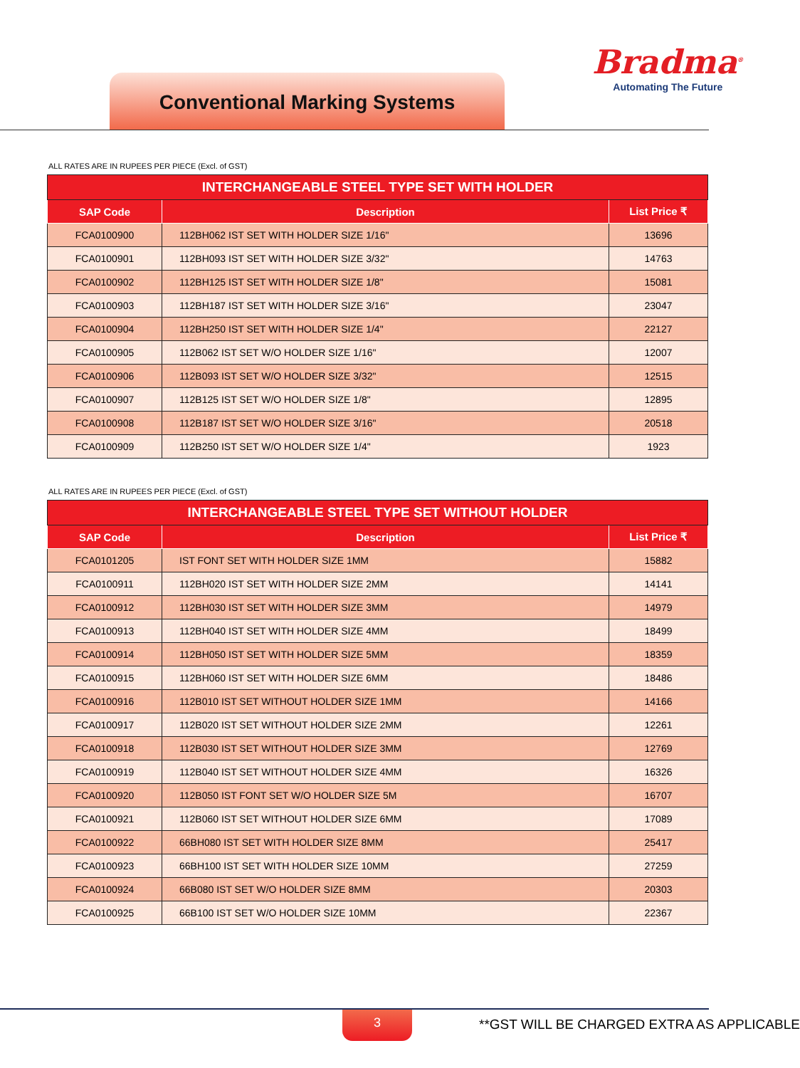Conventional Marking Systems
Bradma<sup>®</sup>
Automating The Future
ALL RATES ARE IN RUPEES PER PIECE (Excl. of GST)
| INTERCHANGEABLE STEEL TYPE SET WITH HOLDER | | |
| --- | --- | --- |
| SAP Code | Description | List Price ₹ |
| FCA0100900 | 112BH062 IST SET WITH HOLDER SIZE 1/16" | 13696 |
| FCA0100901 | 112BH093 IST SET WITH HOLDER SIZE 3/32" | 14763 |
| FCA0100902 | 112BH125 IST SET WITH HOLDER SIZE 1/8" | 15081 |
| FCA0100903 | 112BH187 IST SET WITH HOLDER SIZE 3/16" | 23047 |
| FCA0100904 | 112BH250 IST SET WITH HOLDER SIZE 1/4" | 22127 |
| FCA0100905 | 112B062 IST SET W/O HOLDER SIZE 1/16" | 12007 |
| FCA0100906 | 112B093 IST SET W/O HOLDER SIZE 3/32" | 12515 |
| FCA0100907 | 112B125 IST SET W/O HOLDER SIZE 1/8" | 12895 |
| FCA0100908 | 112B187 IST SET W/O HOLDER SIZE 3/16" | 20518 |
| FCA0100909 | 112B250 IST SET W/O HOLDER SIZE 1/4" | 1923 |
ALL RATES ARE IN RUPEES PER PIECE (Excl. of GST)
| INTERCHANGEABLE STEEL TYPE SET WITHOUT HOLDER | | |
| --- | --- | --- |
| SAP Code | Description | List Price ₹ |
| FCA0101205 | IST FONT SET WITH HOLDER SIZE 1MM | 15882 |
| FCA0100911 | 112BH020 IST SET WITH HOLDER SIZE 2MM | 14141 |
| FCA0100912 | 112BH030 IST SET WITH HOLDER SIZE 3MM | 14979 |
| FCA0100913 | 112BH040 IST SET WITH HOLDER SIZE 4MM | 18499 |
| FCA0100914 | 112BH050 IST SET WITH HOLDER SIZE 5MM | 18359 |
| FCA0100915 | 112BH060 IST SET WITH HOLDER SIZE 6MM | 18486 |
| FCA0100916 | 112B010 IST SET WITHOUT HOLDER SIZE 1MM | 14166 |
| FCA0100917 | 112B020 IST SET WITHOUT HOLDER SIZE 2MM | 12261 |
| FCA0100918 | 112B030 IST SET WITHOUT HOLDER SIZE 3MM | 12769 |
| FCA0100919 | 112B040 IST SET WITHOUT HOLDER SIZE 4MM | 16326 |
| FCA0100920 | 112B050 IST FONT SET W/O HOLDER SIZE 5M | 16707 |
| FCA0100921 | 112B060 IST SET WITHOUT HOLDER SIZE 6MM | 17089 |
| FCA0100922 | 66BH080 IST SET WITH HOLDER SIZE 8MM | 25417 |
| FCA0100923 | 66BH100 IST SET WITH HOLDER SIZE 10MM | 27259 |
| FCA0100924 | 66B080 IST SET W/O HOLDER SIZE 8MM | 20303 |
| FCA0100925 | 66B100 IST SET W/O HOLDER SIZE 10MM | 22367 |
3 **GST WILL BE CHARGED EXTRA AS APPLICABLE